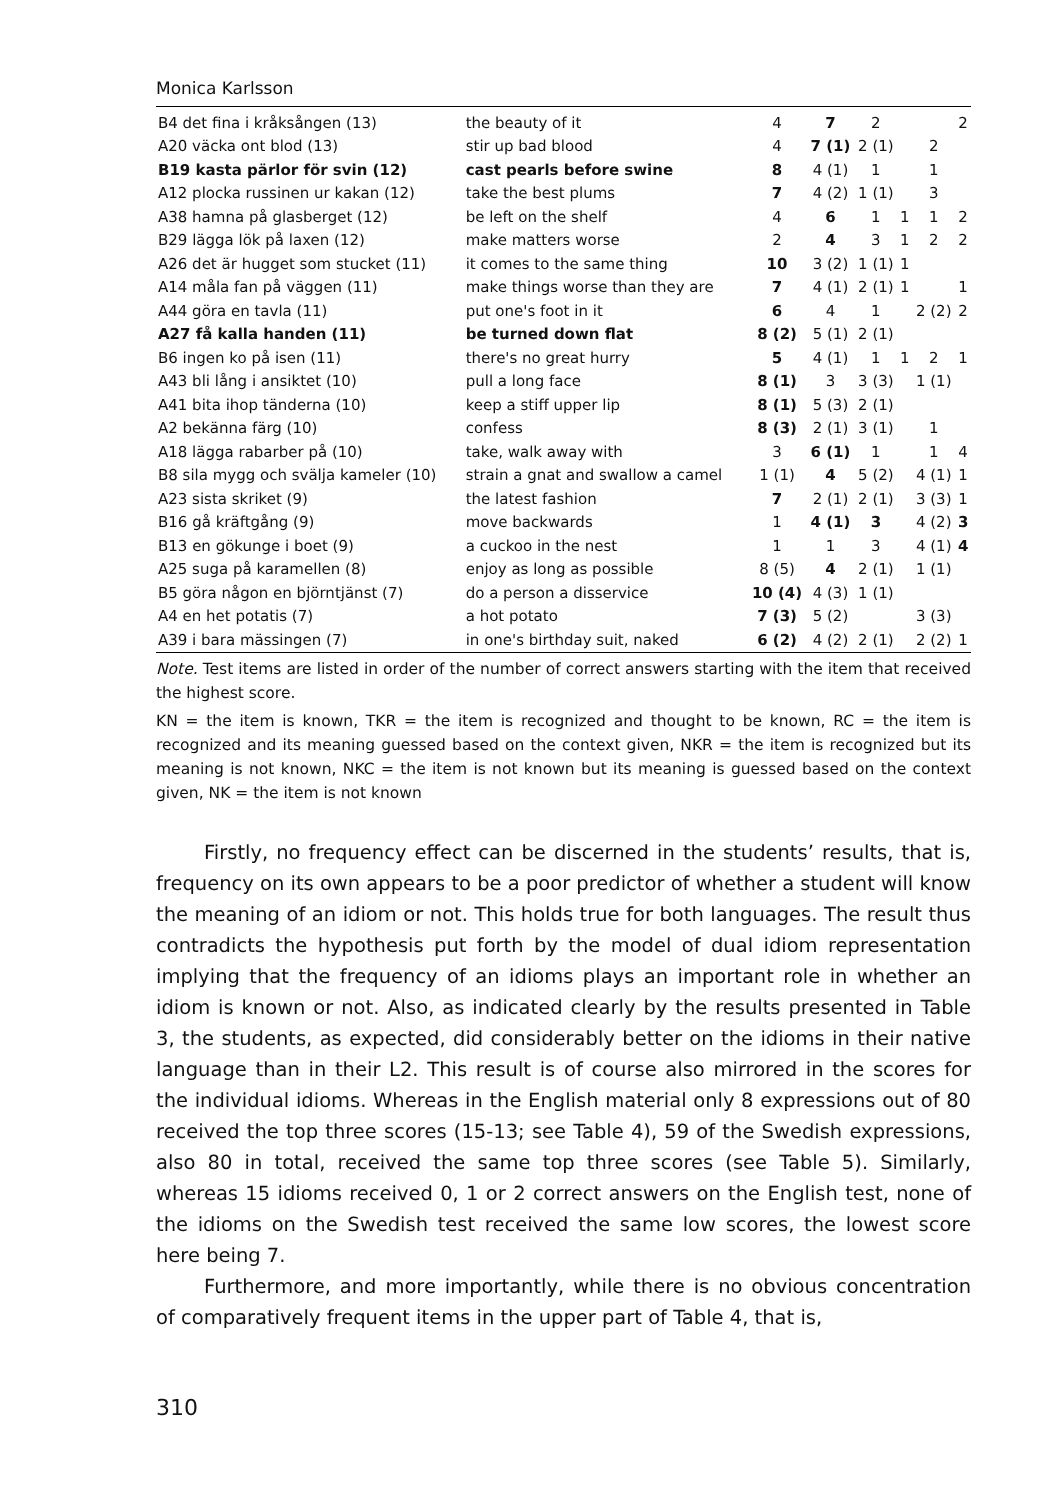Monica Karlsson
| B4 det fina i kråksången (13) | the beauty of it | 4 | 7 | 2 | | | 2 |
| A20 väcka ont blod (13) | stir up bad blood | 4 | 7 (1) | 2 (1) | | 2 | |
| B19 kasta pärlor för svin (12) | cast pearls before swine | 8 | 4 (1) | 1 | | 1 | |
| A12 plocka russinen ur kakan (12) | take the best plums | 7 | 4 (2) | 1 (1) | | 3 | |
| A38 hamna på glasberget (12) | be left on the shelf | 4 | 6 | 1 | 1 | 1 | 2 |
| B29 lägga lök på laxen (12) | make matters worse | 2 | 4 | 3 | 1 | 2 | 2 |
| A26 det är hugget som stucket (11) | it comes to the same thing | 10 | 3 (2) | 1 (1) | 1 | | |
| A14 måla fan på väggen (11) | make things worse than they are | 7 | 4 (1) | 2 (1) | 1 | | 1 |
| A44 göra en tavla (11) | put one's foot in it | 6 | 4 | 1 | | 2 (2) | 2 |
| A27 få kalla handen (11) | be turned down flat | 8 (2) | 5 (1) | 2 (1) | | | |
| B6 ingen ko på isen (11) | there's no great hurry | 5 | 4 (1) | 1 | 1 | 2 | 1 |
| A43 bli lång i ansiktet (10) | pull a long face | 8 (1) | 3 | 3 (3) | | 1 (1) | |
| A41 bita ihop tänderna (10) | keep a stiff upper lip | 8 (1) | 5 (3) | 2 (1) | | | |
| A2 bekänna färg (10) | confess | 8 (3) | 2 (1) | 3 (1) | | 1 | |
| A18 lägga rabarber på (10) | take, walk away with | 3 | 6 (1) | 1 | | 1 | 4 |
| B8 sila mygg och svälja kameler (10) | strain a gnat and swallow a camel | 1 (1) | 4 | 5 (2) | | 4 (1) | 1 |
| A23 sista skriket (9) | the latest fashion | 7 | 2 (1) | 2 (1) | | 3 (3) | 1 |
| B16 gå kräftgång (9) | move backwards | 1 | 4 (1) | 3 | | 4 (2) | 3 |
| B13 en gökunge i boet (9) | a cuckoo in the nest | 1 | 1 | 3 | | 4 (1) | 4 |
| A25 suga på karamellen (8) | enjoy as long as possible | 8 (5) | 4 | 2 (1) | | 1 (1) | |
| B5 göra någon en björntjänst (7) | do a person a disservice | 10 (4) | 4 (3) | 1 (1) | | | |
| A4 en het potatis (7) | a hot potato | 7 (3) | 5 (2) | | | 3 (3) | |
| A39 i bara mässingen (7) | in one's birthday suit, naked | 6 (2) | 4 (2) | 2 (1) | | 2 (2) | 1 |
Note. Test items are listed in order of the number of correct answers starting with the item that received the highest score.
KN = the item is known, TKR = the item is recognized and thought to be known, RC = the item is recognized and its meaning guessed based on the context given, NKR = the item is recognized but its meaning is not known, NKC = the item is not known but its meaning is guessed based on the context given, NK = the item is not known
Firstly, no frequency effect can be discerned in the students’ results, that is, frequency on its own appears to be a poor predictor of whether a student will know the meaning of an idiom or not. This holds true for both languages. The result thus contradicts the hypothesis put forth by the model of dual idiom representation implying that the frequency of an idioms plays an important role in whether an idiom is known or not. Also, as indicated clearly by the results presented in Table 3, the students, as expected, did considerably better on the idioms in their native language than in their L2. This result is of course also mirrored in the scores for the individual idioms. Whereas in the English material only 8 expressions out of 80 received the top three scores (15-13; see Table 4), 59 of the Swedish expressions, also 80 in total, received the same top three scores (see Table 5). Similarly, whereas 15 idioms received 0, 1 or 2 correct answers on the English test, none of the idioms on the Swedish test received the same low scores, the lowest score here being 7.
Furthermore, and more importantly, while there is no obvious concentration of comparatively frequent items in the upper part of Table 4, that is,
310